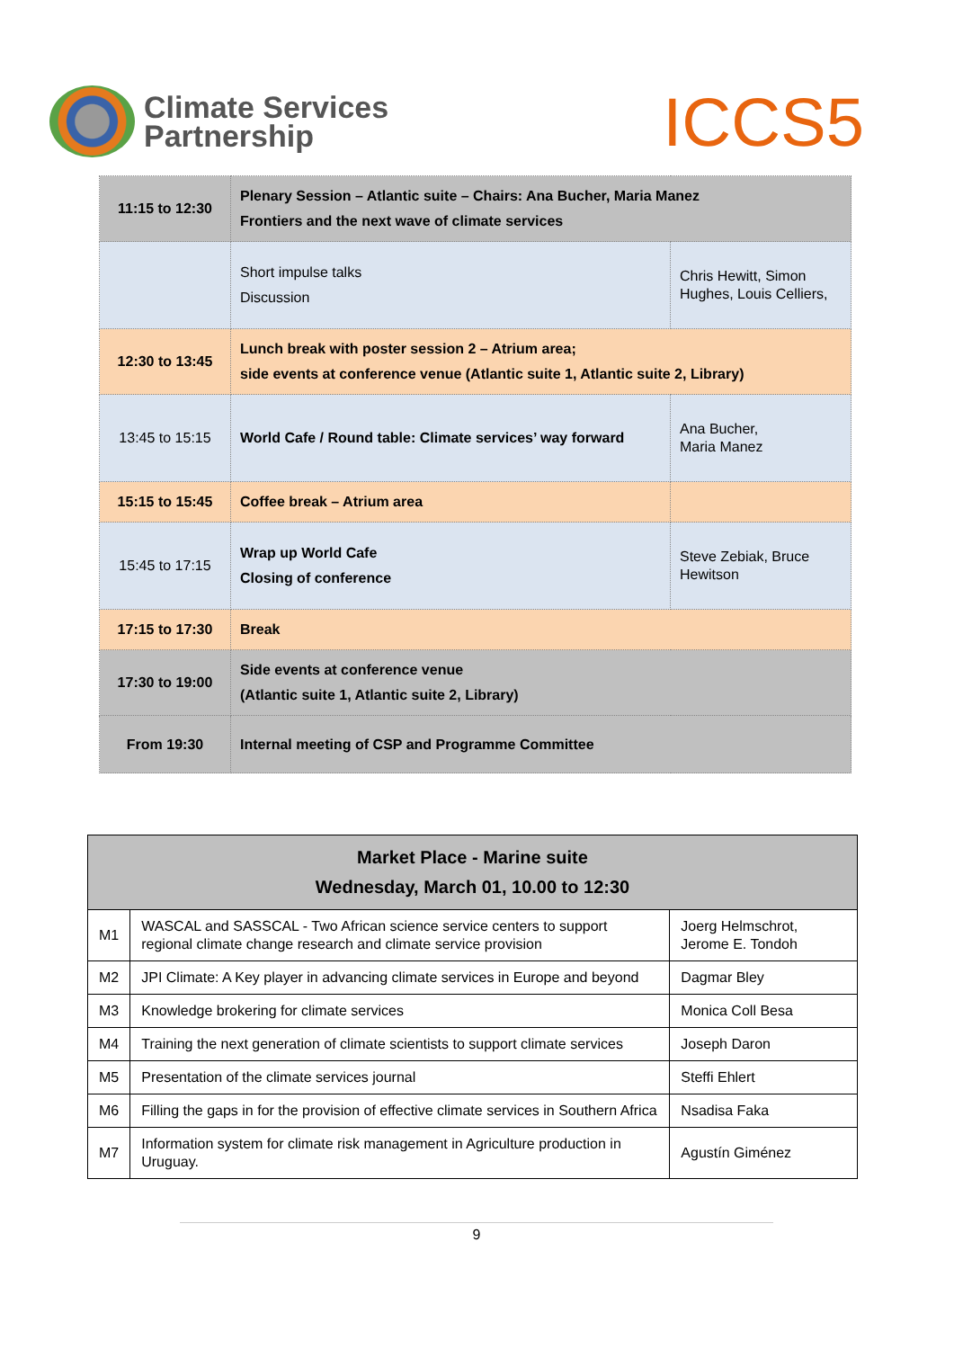Climate Services
Partnership
ICCS5
| 11:15 to 12:30 | Plenary Session – Atlantic suite – Chairs: Ana Bucher, Maria Manez Frontiers and the next wave of climate services | |
| | Short impulse talks Discussion | Chris Hewitt, Simon Hughes, Louis Celliers, |
| 12:30 to 13:45 | Lunch break with poster session 2 – Atrium area; side events at conference venue (Atlantic suite 1, Atlantic suite 2, Library) | |
| 13:45 to 15:15 | World Cafe / Round table: Climate services’ way forward | Ana Bucher, Maria Manez |
| 15:15 to 15:45 | Coffee break – Atrium area | |
| 15:45 to 17:15 | Wrap up World Cafe Closing of conference | Steve Zebiak, Bruce Hewitson |
| 17:15 to 17:30 | Break | |
| 17:30 to 19:00 | Side events at conference venue (Atlantic suite 1, Atlantic suite 2, Library) | |
| From 19:30 | Internal meeting of CSP and Programme Committee | |
| Market Place - Marine suite Wednesday, March 01, 10.00 to 12:30 | | |
| --- | --- | --- |
| M1 | WASCAL and SASSCAL - Two African science service centers to support regional climate change research and climate service provision | Joerg Helmschrot, Jerome E. Tondoh |
| M2 | JPI Climate: A Key player in advancing climate services in Europe and beyond | Dagmar Bley |
| M3 | Knowledge brokering for climate services | Monica Coll Besa |
| M4 | Training the next generation of climate scientists to support climate services | Joseph Daron |
| M5 | Presentation of the climate services journal | Steffi Ehlert |
| M6 | Filling the gaps in for the provision of effective climate services in Southern Africa | Nsadisa Faka |
| M7 | Information system for climate risk management in Agriculture production in Uruguay. | Agustín Giménez |
9